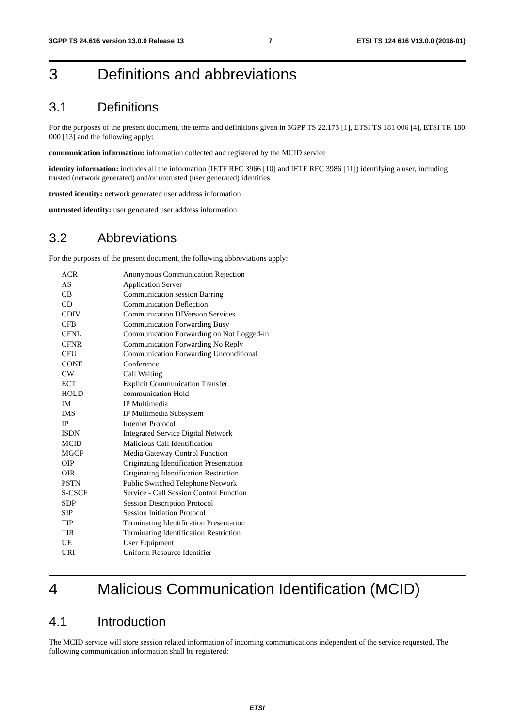3GPP TS 24.616 version 13.0.0 Release 13 7 ETSI TS 124 616 V13.0.0 (2016-01)
3 Definitions and abbreviations
3.1 Definitions
For the purposes of the present document, the terms and definitions given in 3GPP TS 22.173 [1], ETSI TS 181 006 [4], ETSI TR 180 000 [13] and the following apply:
communication information: information collected and registered by the MCID service
identity information: includes all the information (IETF RFC 3966 [10] and IETF RFC 3986 [11]) identifying a user, including trusted (network generated) and/or untrusted (user generated) identities
trusted identity: network generated user address information
untrusted identity: user generated user address information
3.2 Abbreviations
For the purposes of the present document, the following abbreviations apply:
ACR Anonymous Communication Rejection
AS Application Server
CB Communication session Barring
CD Communication Deflection
CDIV Communication DIVersion Services
CFB Communication Forwarding Busy
CFNL Communication Forwarding on Not Logged-in
CFNR Communication Forwarding No Reply
CFU Communication Forwarding Unconditional
CONF Conference
CW Call Waiting
ECT Explicit Communication Transfer
HOLD communication Hold
IM IP Multimedia
IMS IP Multimedia Subsystem
IP Internet Protocol
ISDN Integrated Service Digital Network
MCID Malicious Call Identification
MGCF Media Gateway Control Function
OIP Originating Identification Presentation
OIR Originating Identification Restriction
PSTN Public Switched Telephone Network
S-CSCF Service - Call Session Control Function
SDP Session Description Protocol
SIP Session Initiation Protocol
TIP Terminating Identification Presentation
TIR Terminating Identification Restriction
UE User Equipment
URI Uniform Resource Identifier
4 Malicious Communication Identification (MCID)
4.1 Introduction
The MCID service will store session related information of incoming communications independent of the service requested. The following communication information shall be registered:
ETSI